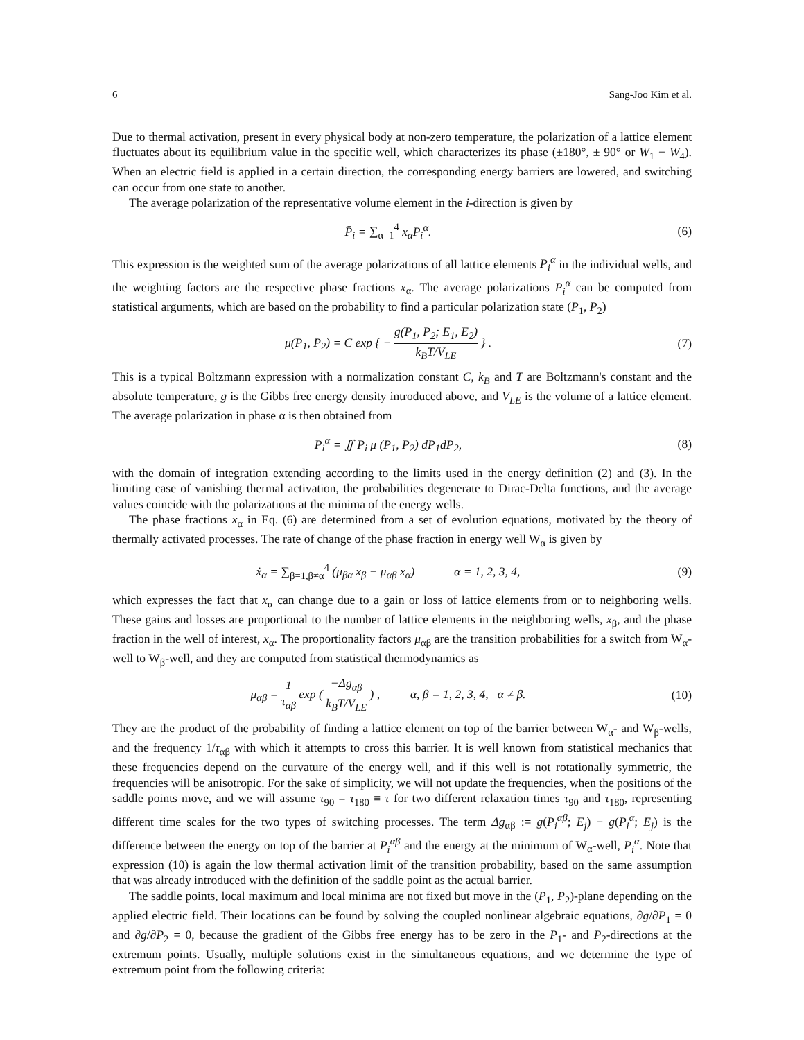6 Sang-Joo Kim et al.
Due to thermal activation, present in every physical body at non-zero temperature, the polarization of a lattice element fluctuates about its equilibrium value in the specific well, which characterizes its phase (±180°, ± 90° or W<sub>1</sub> − W<sub>4</sub>). When an electric field is applied in a certain direction, the corresponding energy barriers are lowered, and switching can occur from one state to another.
The average polarization of the representative volume element in the i-direction is given by
P̄<sub>i</sub> = ∑<sub>α=1</sub><sup>4</sup> x<sub>α</sub>P<sub>i</sub><sup>α</sup>. (6)
This expression is the weighted sum of the average polarizations of all lattice elements P<sub>i</sub><sup>α</sup> in the individual wells, and the weighting factors are the respective phase fractions x<sub>α</sub>. The average polarizations P<sub>i</sub><sup>α</sup> can be computed from statistical arguments, which are based on the probability to find a particular polarization state (P<sub>1</sub>, P<sub>2</sub>)
μ(P<sub>1</sub>, P<sub>2</sub>) = C exp { − g(P<sub>1</sub>, P<sub>2</sub>; E<sub>1</sub>, E<sub>2</sub>) k<sub>B</sub>T/V<sub>LE</sub> } .
(7)
This is a typical Boltzmann expression with a normalization constant C, k<sub>B</sub> and T are Boltzmann's constant and the absolute temperature, g is the Gibbs free energy density introduced above, and V<sub>LE</sub> is the volume of a lattice element. The average polarization in phase α is then obtained from
P<sub>i</sub><sup>α</sup> = ∬ P<sub>i</sub> μ (P<sub>1</sub>, P<sub>2</sub>) dP<sub>1</sub>dP<sub>2</sub>, (8)
with the domain of integration extending according to the limits used in the energy definition (2) and (3). In the limiting case of vanishing thermal activation, the probabilities degenerate to Dirac-Delta functions, and the average values coincide with the polarizations at the minima of the energy wells.
The phase fractions x<sub>α</sub> in Eq. (6) are determined from a set of evolution equations, motivated by the theory of thermally activated processes. The rate of change of the phase fraction in energy well W<sub>α</sub> is given by
ẋ<sub>α</sub> = ∑<sub>β=1,β≠α</sub><sup>4</sup> (μ<sub>βα</sub> x<sub>β</sub> − μ<sub>αβ</sub> x<sub>α</sub>) α = 1, 2, 3, 4,
(9)
which expresses the fact that x<sub>α</sub> can change due to a gain or loss of lattice elements from or to neighboring wells. These gains and losses are proportional to the number of lattice elements in the neighboring wells, x<sub>β</sub>, and the phase fraction in the well of interest, x<sub>α</sub>. The proportionality factors μ<sub>αβ</sub> are the transition probabilities for a switch from W<sub>α</sub>-well to W<sub>β</sub>-well, and they are computed from statistical thermodynamics as
μ<sub>αβ</sub> = 1 τ<sub>αβ</sub> exp ( −Δg<sub>αβ</sub> k<sub>B</sub>T/V<sub>LE</sub> ) , α, β = 1, 2, 3, 4, α ≠ β.
(10)
They are the product of the probability of finding a lattice element on top of the barrier between W<sub>α</sub>- and W<sub>β</sub>-wells, and the frequency 1/τ<sub>αβ</sub> with which it attempts to cross this barrier. It is well known from statistical mechanics that these frequencies depend on the curvature of the energy well, and if this well is not rotationally symmetric, the frequencies will be anisotropic. For the sake of simplicity, we will not update the frequencies, when the positions of the saddle points move, and we will assume τ<sub>90</sub> = τ<sub>180</sub> ≡ τ for two different relaxation times τ<sub>90</sub> and τ<sub>180</sub>, representing different time scales for the two types of switching processes. The term Δg<sub>αβ</sub> := g(P<sub>i</sub><sup>αβ</sup>; E<sub>j</sub>) − g(P<sub>i</sub><sup>α</sup>; E<sub>j</sub>) is the difference between the energy on top of the barrier at P<sub>i</sub><sup>αβ</sup> and the energy at the minimum of W<sub>α</sub>-well, P<sub>i</sub><sup>α</sup>. Note that expression (10) is again the low thermal activation limit of the transition probability, based on the same assumption that was already introduced with the definition of the saddle point as the actual barrier.
The saddle points, local maximum and local minima are not fixed but move in the (P<sub>1</sub>, P<sub>2</sub>)-plane depending on the applied electric field. Their locations can be found by solving the coupled nonlinear algebraic equations, ∂g/∂P<sub>1</sub> = 0 and ∂g/∂P<sub>2</sub> = 0, because the gradient of the Gibbs free energy has to be zero in the P<sub>1</sub>- and P<sub>2</sub>-directions at the extremum points. Usually, multiple solutions exist in the simultaneous equations, and we determine the type of extremum point from the following criteria: